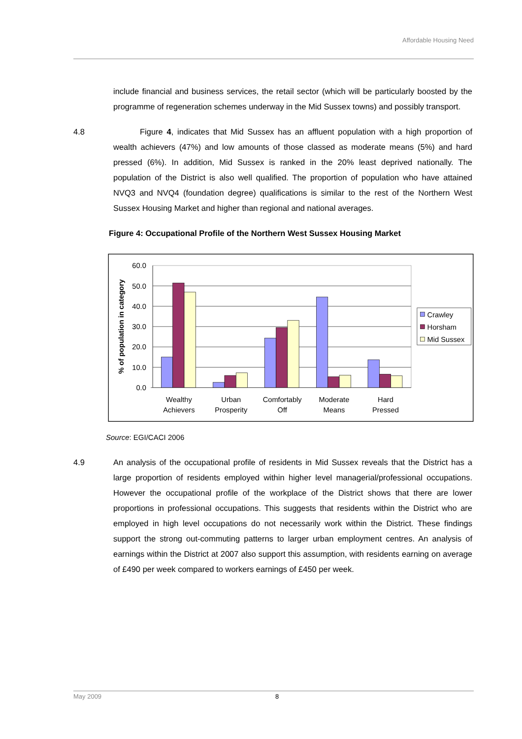Affordable Housing Need
include financial and business services, the retail sector (which will be particularly boosted by the programme of regeneration schemes underway in the Mid Sussex towns) and possibly transport.
4.8 Figure 4, indicates that Mid Sussex has an affluent population with a high proportion of wealth achievers (47%) and low amounts of those classed as moderate means (5%) and hard pressed (6%). In addition, Mid Sussex is ranked in the 20% least deprived nationally. The population of the District is also well qualified. The proportion of population who have attained NVQ3 and NVQ4 (foundation degree) qualifications is similar to the rest of the Northern West Sussex Housing Market and higher than regional and national averages.
Figure 4: Occupational Profile of the Northern West Sussex Housing Market
60.0
50.0
40.0
30.0
20.0
10.0
0.0
% of population in category
Wealthy
Achievers
Urban
Prosperity
Comfortably
Off
Moderate
Means
Hard
Pressed
Crawley
Horsham
Mid Sussex
Source: EGI/CACI 2006
4.9 An analysis of the occupational profile of residents in Mid Sussex reveals that the District has a large proportion of residents employed within higher level managerial/professional occupations. However the occupational profile of the workplace of the District shows that there are lower proportions in professional occupations. This suggests that residents within the District who are employed in high level occupations do not necessarily work within the District. These findings support the strong out-commuting patterns to larger urban employment centres. An analysis of earnings within the District at 2007 also support this assumption, with residents earning on average of £490 per week compared to workers earnings of £450 per week.
May 2009 8